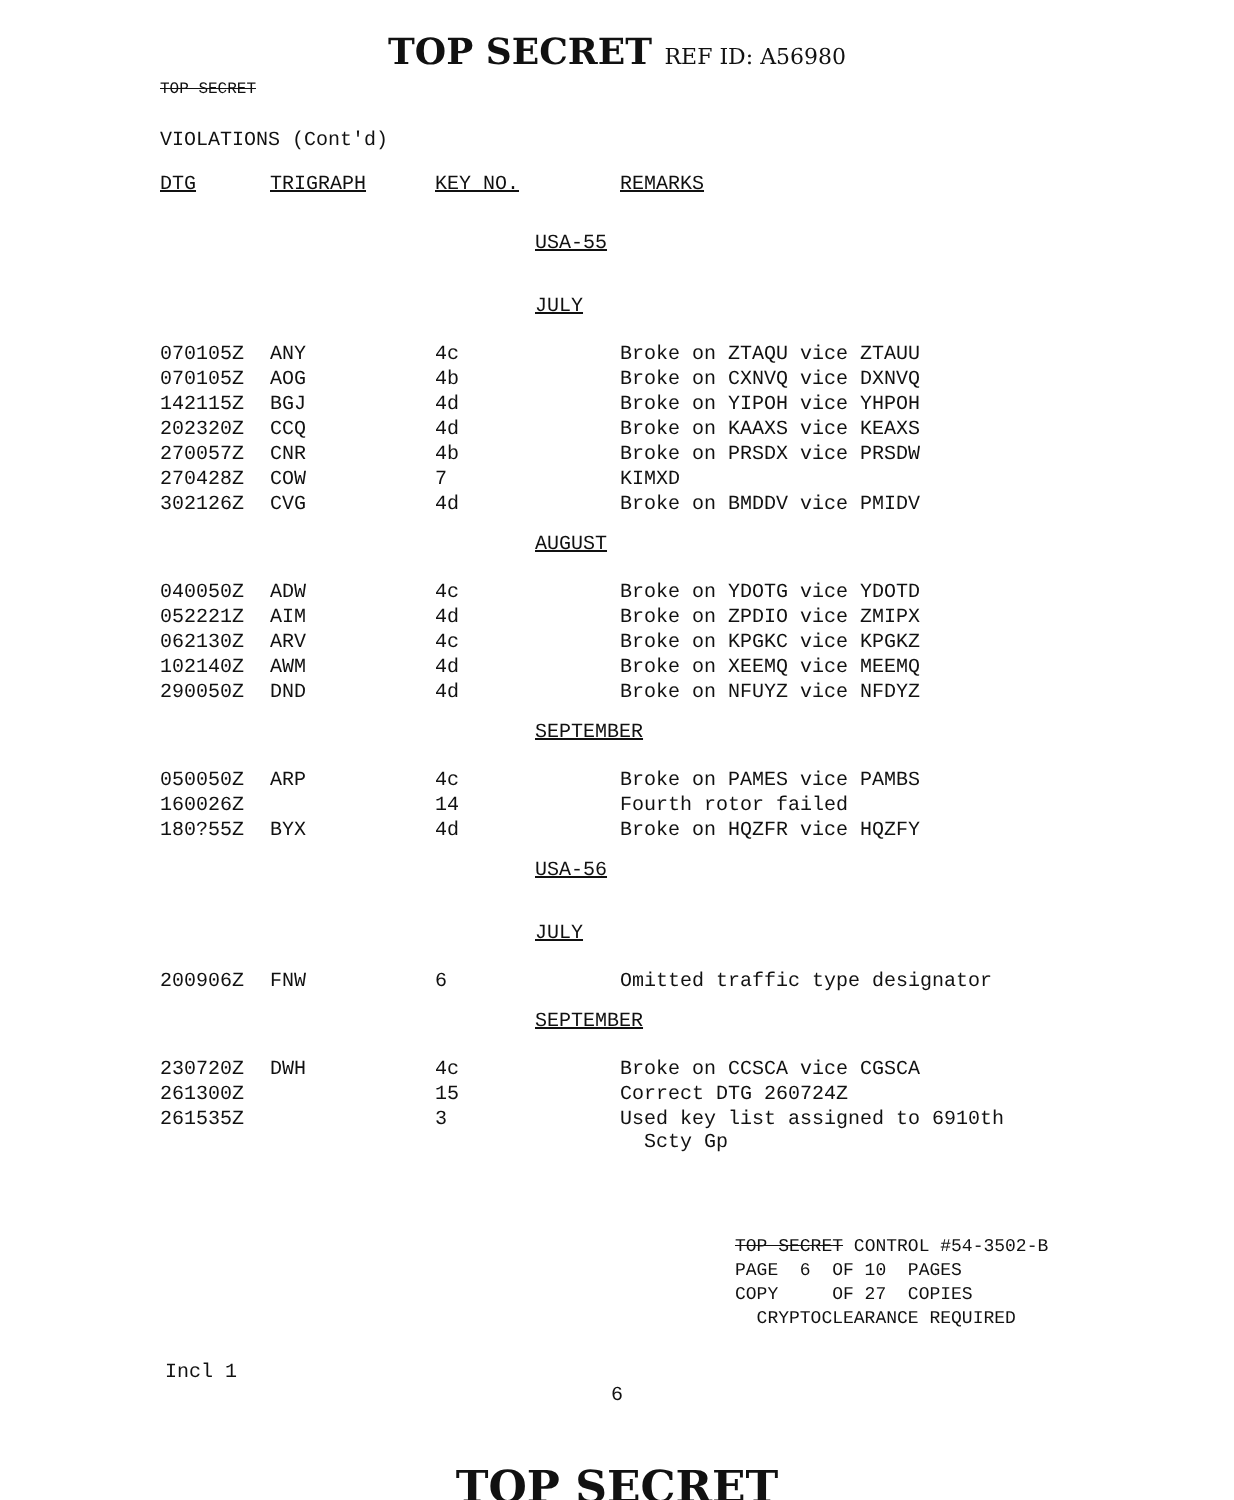TOP SECRET REF ID: A56980
TOP SECRET
VIOLATIONS (Cont'd)
| DTG | TRIGRAPH | KEY NO. | | REMARKS |
| --- | --- | --- | --- | --- |
| | | | USA-55 | |
| | | | JULY | |
| 070105Z | ANY | 4c | | Broke on ZTAQU vice ZTAUU |
| 070105Z | AOG | 4b | | Broke on CXNVQ vice DXNVQ |
| 142115Z | BGJ | 4d | | Broke on YIPOH vice YHPOH |
| 202320Z | CCQ | 4d | | Broke on KAAXS vice KEAXS |
| 270057Z | CNR | 4b | | Broke on PRSDX vice PRSDW |
| 270428Z | COW | 7 | | KIMXD |
| 302126Z | CVG | 4d | | Broke on BMDDV vice PMIDV |
| | | | AUGUST | |
| 040050Z | ADW | 4c | | Broke on YDOTG vice YDOTD |
| 052221Z | AIM | 4d | | Broke on ZPDIO vice ZMIPX |
| 062130Z | ARV | 4c | | Broke on KPGKC vice KPGKZ |
| 102140Z | AWM | 4d | | Broke on XEEMQ vice MEEMQ |
| 290050Z | DND | 4d | | Broke on NFUYZ vice NFDYZ |
| | | | SEPTEMBER | |
| 050050Z | ARP | 4c | | Broke on PAMES vice PAMBS |
| 160026Z | | 14 | | Fourth rotor failed |
| 180?55Z | BYX | 4d | | Broke on HQZFR vice HQZFY |
| | | | USA-56 | |
| | | | JULY | |
| 200906Z | FNW | 6 | | Omitted traffic type designator |
| | | | SEPTEMBER | |
| 230720Z | DWH | 4c | | Broke on CCSCA vice CGSCA |
| 261300Z | | 15 | | Correct DTG 260724Z |
| 261535Z | | 3 | | Used key list assigned to 6910th Scty Gp |
TOP SECRET CONTROL #54-3502-B
PAGE 6 OF 10 PAGES
COPY OF 27 COPIES
CRYPTOCLEARANCE REQUIRED
Incl 1
6
TOP SECRET